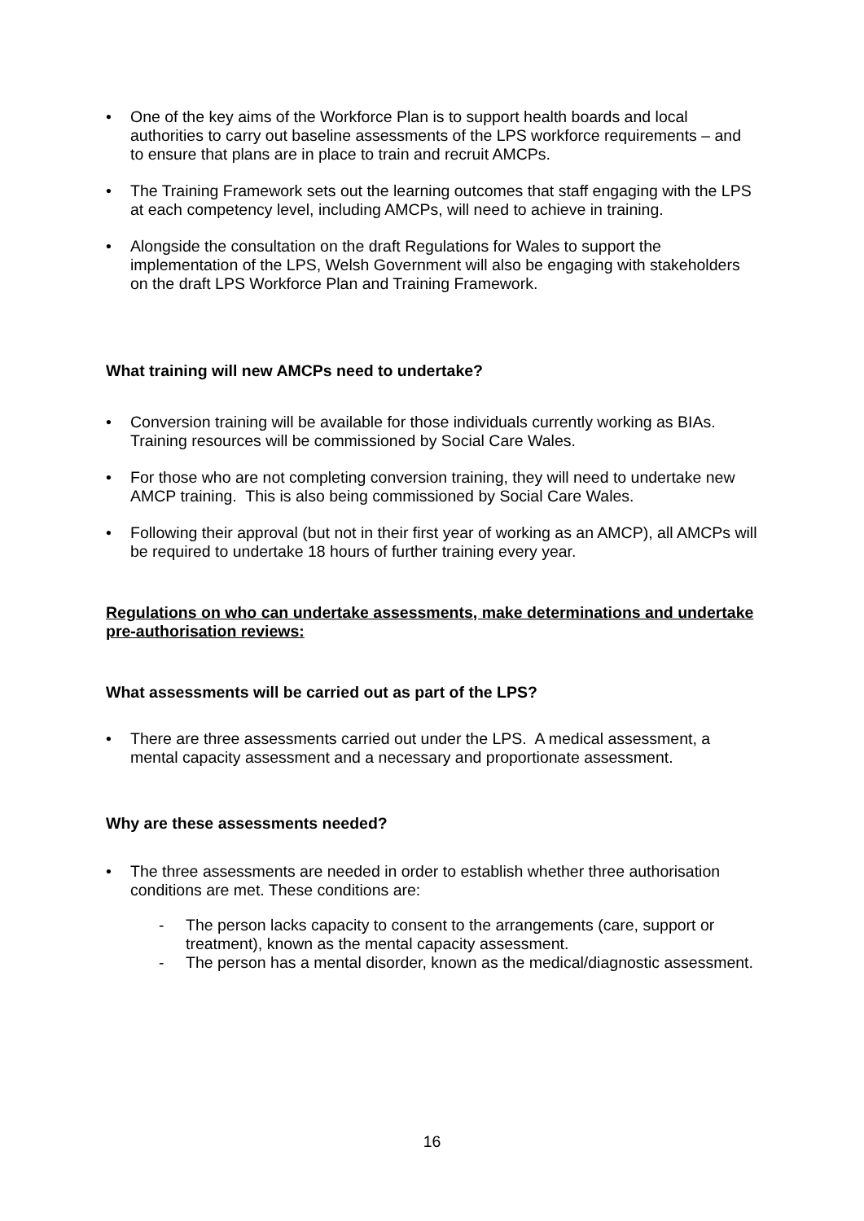• One of the key aims of the Workforce Plan is to support health boards and local authorities to carry out baseline assessments of the LPS workforce requirements – and to ensure that plans are in place to train and recruit AMCPs.
• The Training Framework sets out the learning outcomes that staff engaging with the LPS at each competency level, including AMCPs, will need to achieve in training.
• Alongside the consultation on the draft Regulations for Wales to support the implementation of the LPS, Welsh Government will also be engaging with stakeholders on the draft LPS Workforce Plan and Training Framework.
What training will new AMCPs need to undertake?
• Conversion training will be available for those individuals currently working as BIAs. Training resources will be commissioned by Social Care Wales.
• For those who are not completing conversion training, they will need to undertake new AMCP training. This is also being commissioned by Social Care Wales.
• Following their approval (but not in their first year of working as an AMCP), all AMCPs will be required to undertake 18 hours of further training every year.
Regulations on who can undertake assessments, make determinations and undertake pre-authorisation reviews:
What assessments will be carried out as part of the LPS?
• There are three assessments carried out under the LPS. A medical assessment, a mental capacity assessment and a necessary and proportionate assessment.
Why are these assessments needed?
• The three assessments are needed in order to establish whether three authorisation conditions are met. These conditions are:
- The person lacks capacity to consent to the arrangements (care, support or treatment), known as the mental capacity assessment.
- The person has a mental disorder, known as the medical/diagnostic assessment.
16